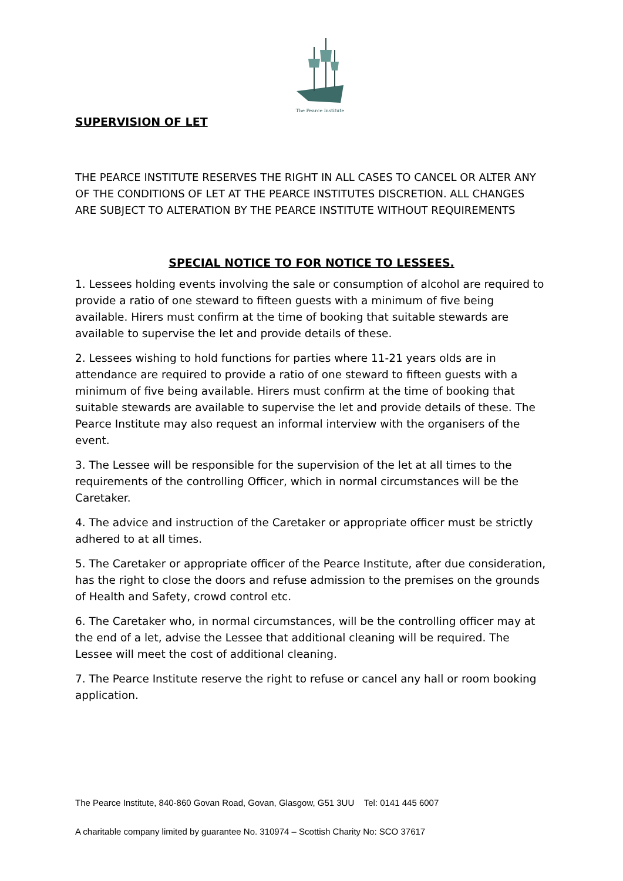The Pearce Institute
SUPERVISION OF LET
THE PEARCE INSTITUTE RESERVES THE RIGHT IN ALL CASES TO CANCEL OR ALTER ANY OF THE CONDITIONS OF LET AT THE PEARCE INSTITUTES DISCRETION. ALL CHANGES ARE SUBJECT TO ALTERATION BY THE PEARCE INSTITUTE WITHOUT REQUIREMENTS
SPECIAL NOTICE TO FOR NOTICE TO LESSEES.
1. Lessees holding events involving the sale or consumption of alcohol are required to provide a ratio of one steward to fifteen guests with a minimum of five being available. Hirers must confirm at the time of booking that suitable stewards are available to supervise the let and provide details of these.
2. Lessees wishing to hold functions for parties where 11-21 years olds are in attendance are required to provide a ratio of one steward to fifteen guests with a minimum of five being available. Hirers must confirm at the time of booking that suitable stewards are available to supervise the let and provide details of these. The Pearce Institute may also request an informal interview with the organisers of the event.
3. The Lessee will be responsible for the supervision of the let at all times to the requirements of the controlling Officer, which in normal circumstances will be the Caretaker.
4. The advice and instruction of the Caretaker or appropriate officer must be strictly adhered to at all times.
5. The Caretaker or appropriate officer of the Pearce Institute, after due consideration, has the right to close the doors and refuse admission to the premises on the grounds of Health and Safety, crowd control etc.
6. The Caretaker who, in normal circumstances, will be the controlling officer may at the end of a let, advise the Lessee that additional cleaning will be required. The Lessee will meet the cost of additional cleaning.
7. The Pearce Institute reserve the right to refuse or cancel any hall or room booking application.
The Pearce Institute, 840-860 Govan Road, Govan, Glasgow, G51 3UU Tel: 0141 445 6007
A charitable company limited by guarantee No. 310974 – Scottish Charity No: SCO 37617